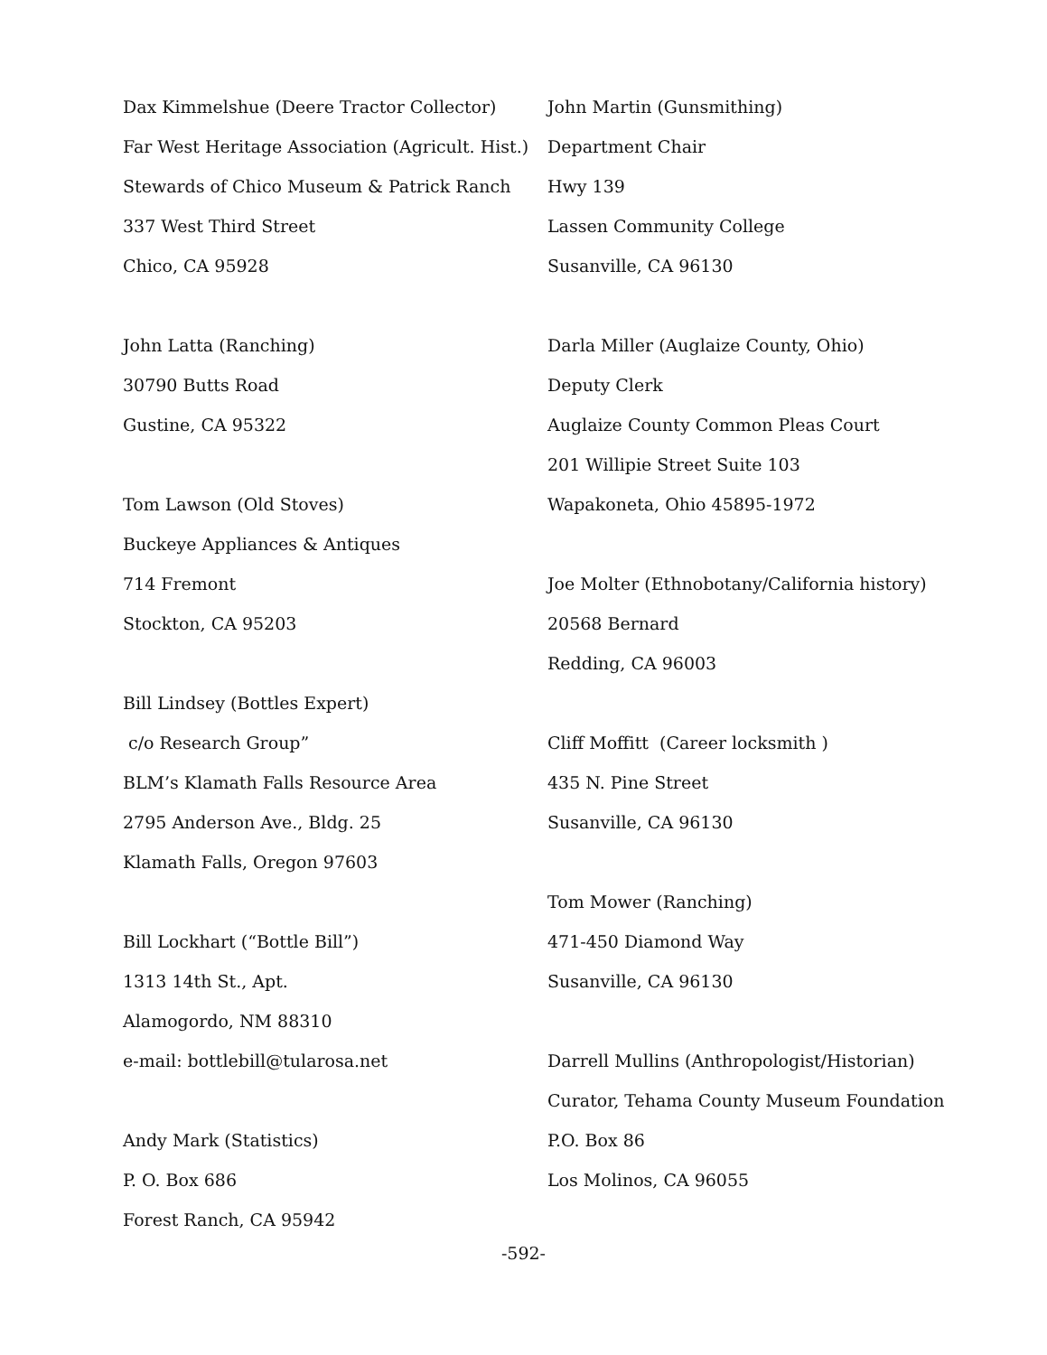Dax Kimmelshue (Deere Tractor Collector)
Far West Heritage Association (Agricult. Hist.)
Stewards of Chico Museum & Patrick Ranch
337 West Third Street
Chico, CA 95928
John Latta (Ranching)
30790 Butts Road
Gustine, CA 95322
Tom Lawson (Old Stoves)
Buckeye Appliances & Antiques
714 Fremont
Stockton, CA 95203
Bill Lindsey (Bottles Expert)
c/o Research Group”
BLM’s Klamath Falls Resource Area
2795 Anderson Ave., Bldg. 25
Klamath Falls, Oregon 97603
Bill Lockhart (“Bottle Bill”)
1313 14th St., Apt.
Alamogordo, NM 88310
e-mail: bottlebill@tularosa.net
Andy Mark (Statistics)
P. O. Box 686
Forest Ranch, CA 95942
John Martin (Gunsmithing)
Department Chair
Hwy 139
Lassen Community College
Susanville, CA 96130
Darla Miller (Auglaize County, Ohio)
Deputy Clerk
Auglaize County Common Pleas Court
201 Willipie Street Suite 103
Wapakoneta, Ohio 45895-1972
Joe Molter (Ethnobotany/California history)
20568 Bernard
Redding, CA 96003
Cliff Moffitt (Career locksmith )
435 N. Pine Street
Susanville, CA 96130
Tom Mower (Ranching)
471-450 Diamond Way
Susanville, CA 96130
Darrell Mullins (Anthropologist/Historian)
Curator, Tehama County Museum Foundation
P.O. Box 86
Los Molinos, CA 96055
-592-